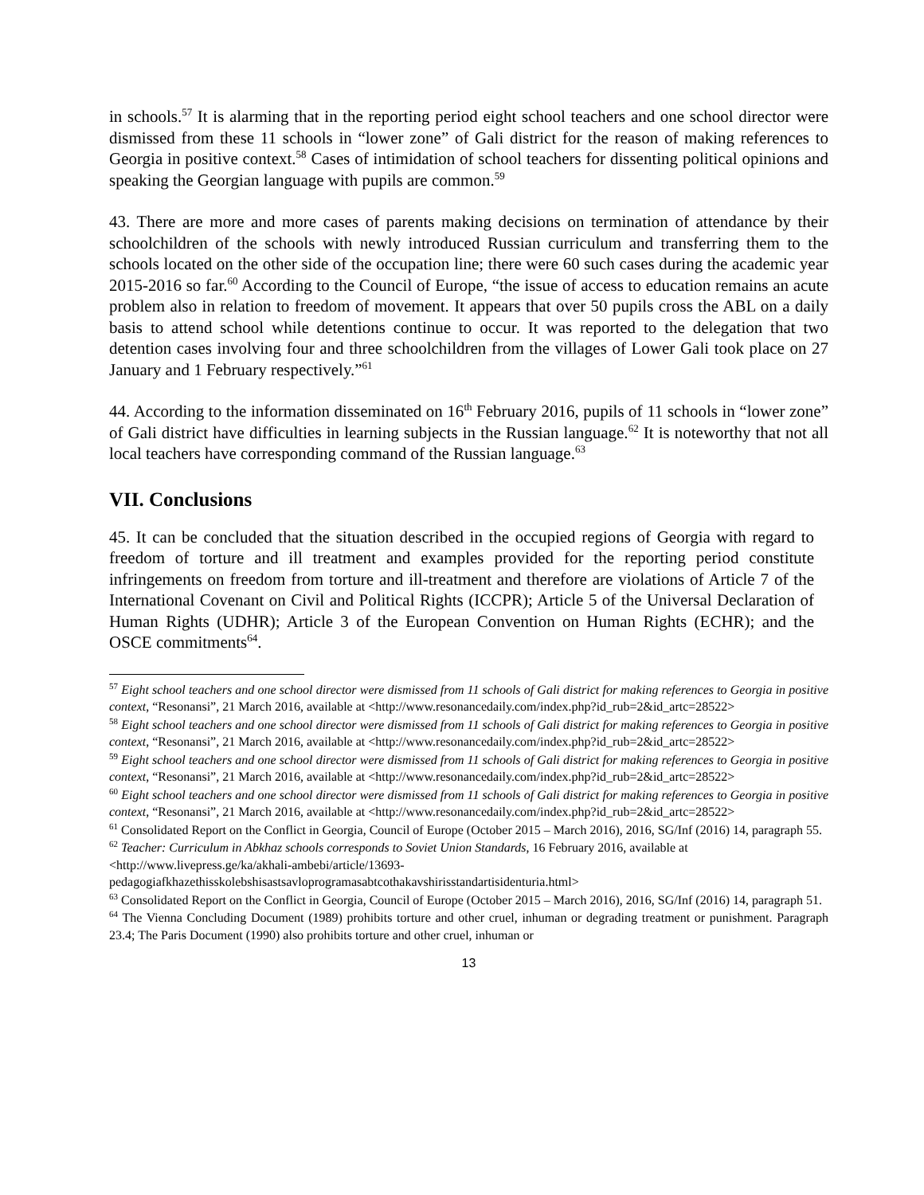in schools.<sup>57</sup> It is alarming that in the reporting period eight school teachers and one school director were dismissed from these 11 schools in “lower zone” of Gali district for the reason of making references to Georgia in positive context.<sup>58</sup> Cases of intimidation of school teachers for dissenting political opinions and speaking the Georgian language with pupils are common.<sup>59</sup>
43. There are more and more cases of parents making decisions on termination of attendance by their schoolchildren of the schools with newly introduced Russian curriculum and transferring them to the schools located on the other side of the occupation line; there were 60 such cases during the academic year 2015-2016 so far.<sup>60</sup> According to the Council of Europe, “the issue of access to education remains an acute problem also in relation to freedom of movement. It appears that over 50 pupils cross the ABL on a daily basis to attend school while detentions continue to occur. It was reported to the delegation that two detention cases involving four and three schoolchildren from the villages of Lower Gali took place on 27 January and 1 February respectively.”<sup>61</sup>
44. According to the information disseminated on 16<sup>th</sup> February 2016, pupils of 11 schools in “lower zone” of Gali district have difficulties in learning subjects in the Russian language.<sup>62</sup> It is noteworthy that not all local teachers have corresponding command of the Russian language.<sup>63</sup>
VII. Conclusions
45. It can be concluded that the situation described in the occupied regions of Georgia with regard to freedom of torture and ill treatment and examples provided for the reporting period constitute infringements on freedom from torture and ill-treatment and therefore are violations of Article 7 of the International Covenant on Civil and Political Rights (ICCPR); Article 5 of the Universal Declaration of Human Rights (UDHR); Article 3 of the European Convention on Human Rights (ECHR); and the OSCE commitments<sup>64</sup>.
<sup>57</sup> Eight school teachers and one school director were dismissed from 11 schools of Gali district for making references to Georgia in positive context, “Resonansi”, 21 March 2016, available at <http://www.resonancedaily.com/index.php?id_rub=2&id_artc=28522>
<sup>58</sup> Eight school teachers and one school director were dismissed from 11 schools of Gali district for making references to Georgia in positive context, “Resonansi”, 21 March 2016, available at <http://www.resonancedaily.com/index.php?id_rub=2&id_artc=28522>
<sup>59</sup> Eight school teachers and one school director were dismissed from 11 schools of Gali district for making references to Georgia in positive context, “Resonansi”, 21 March 2016, available at <http://www.resonancedaily.com/index.php?id_rub=2&id_artc=28522>
<sup>60</sup> Eight school teachers and one school director were dismissed from 11 schools of Gali district for making references to Georgia in positive context, “Resonansi”, 21 March 2016, available at <http://www.resonancedaily.com/index.php?id_rub=2&id_artc=28522>
<sup>61</sup> Consolidated Report on the Conflict in Georgia, Council of Europe (October 2015 – March 2016), 2016, SG/Inf (2016) 14, paragraph 55.
<sup>62</sup> Teacher: Curriculum in Abkhaz schools corresponds to Soviet Union Standards, 16 February 2016, available at <http://www.livepress.ge/ka/akhali-ambebi/article/13693-
pedagogiafkhazethisskolebshisastsavloprogramasabtcothakavshirisstandartisidenturia.html>
<sup>63</sup> Consolidated Report on the Conflict in Georgia, Council of Europe (October 2015 – March 2016), 2016, SG/Inf (2016) 14, paragraph 51.
<sup>64</sup> The Vienna Concluding Document (1989) prohibits torture and other cruel, inhuman or degrading treatment or punishment. Paragraph 23.4; The Paris Document (1990) also prohibits torture and other cruel, inhuman or
13